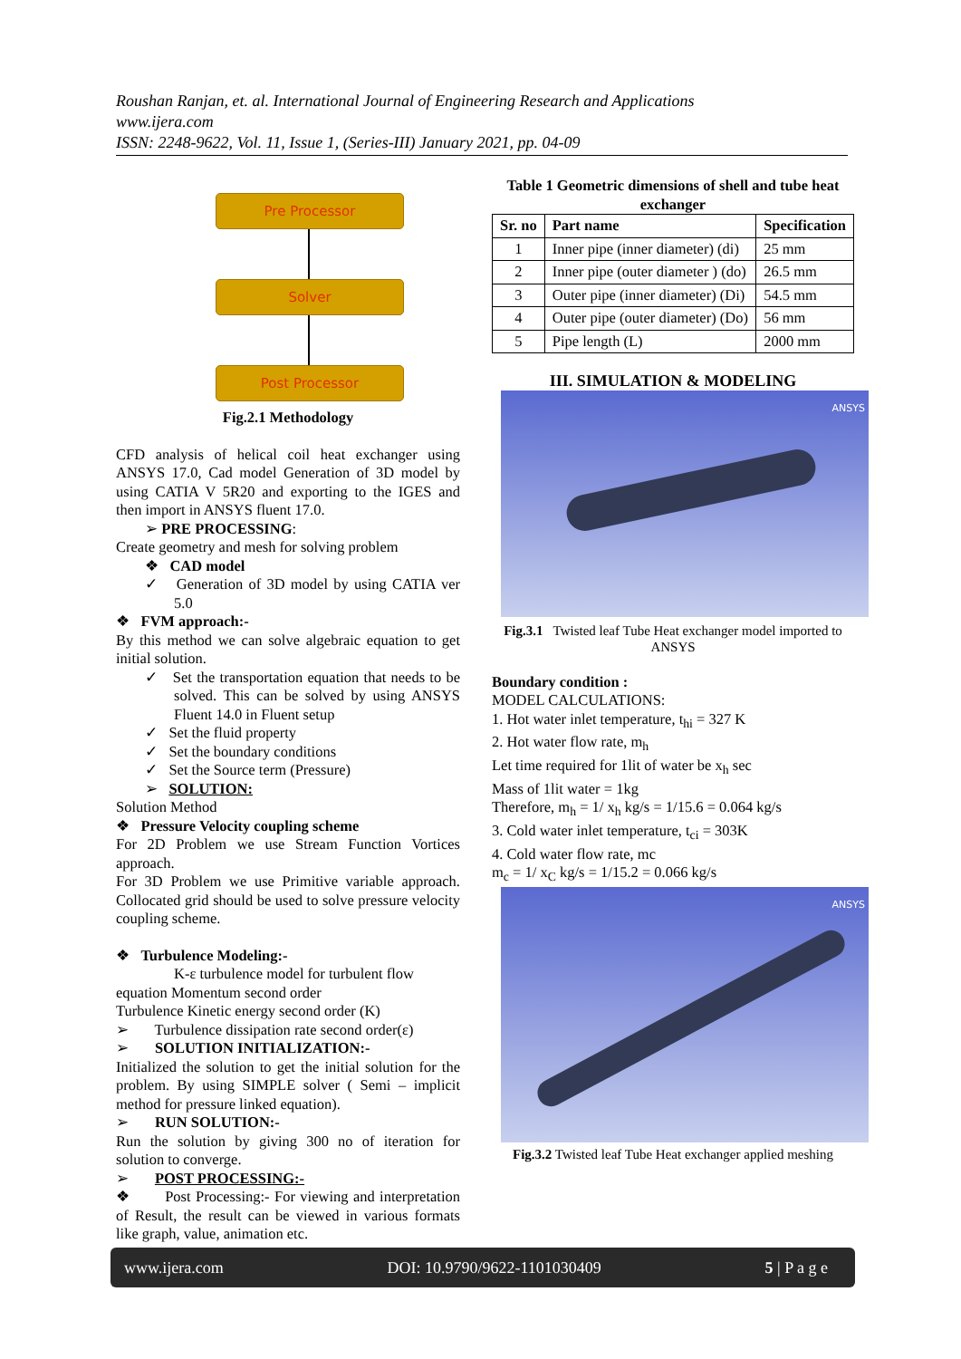Roushan Ranjan, et. al. International Journal of Engineering Research and Applications
www.ijera.com
ISSN: 2248-9622, Vol. 11, Issue 1, (Series-III) January 2021, pp. 04-09
Pre Processor
Solver
Post Processor
Fig.2.1 Methodology
CFD analysis of helical coil heat exchanger using ANSYS 17.0, Cad model Generation of 3D model by using CATIA V 5R20 and exporting to the IGES and then import in ANSYS fluent 17.0.
➢ PRE PROCESSING:
Create geometry and mesh for solving problem
❖ CAD model
✓ Generation of 3D model by using CATIA ver 5.0
❖ FVM approach:-
By this method we can solve algebraic equation to get initial solution.
✓ Set the transportation equation that needs to be solved. This can be solved by using ANSYS Fluent 14.0 in Fluent setup
✓ Set the fluid property
✓ Set the boundary conditions
✓ Set the Source term (Pressure)
➢ SOLUTION:
Solution Method
❖ Pressure Velocity coupling scheme
For 2D Problem we use Stream Function Vortices approach.
For 3D Problem we use Primitive variable approach. Collocated grid should be used to solve pressure velocity coupling scheme.
❖ Turbulence Modeling:-
K-ε turbulence model for turbulent flow
equation Momentum second order
Turbulence Kinetic energy second order (K)
➢ Turbulence dissipation rate second order(ε)
➢ SOLUTION INITIALIZATION:-
Initialized the solution to get the initial solution for the problem. By using SIMPLE solver ( Semi – implicit method for pressure linked equation).
➢ RUN SOLUTION:-
Run the solution by giving 300 no of iteration for solution to converge.
➢ POST PROCESSING:-
❖ Post Processing:- For viewing and interpretation of Result, the result can be viewed in various formats like graph, value, animation etc.
Table 1 Geometric dimensions of shell and tube heat exchanger
| Sr. no | Part name | Specification |
| --- | --- | --- |
| 1 | Inner pipe (inner diameter) (di) | 25 mm |
| 2 | Inner pipe (outer diameter ) (do) | 26.5 mm |
| 3 | Outer pipe (inner diameter) (Di) | 54.5 mm |
| 4 | Outer pipe (outer diameter) (Do) | 56 mm |
| 5 | Pipe length (L) | 2000 mm |
III. SIMULATION & MODELING
ANSYS
Fig.3.1 Twisted leaf Tube Heat exchanger model imported to ANSYS
Boundary condition :
MODEL CALCULATIONS:
1. Hot water inlet temperature, t<sub>hi</sub> = 327 K
2. Hot water flow rate, m<sub>h</sub>
Let time required for 1lit of water be x<sub>h</sub> sec
Mass of 1lit water = 1kg
Therefore, m<sub>h</sub> = 1/ x<sub>h</sub> kg/s = 1/15.6 = 0.064 kg/s
3. Cold water inlet temperature, t<sub>ci</sub> = 303K
4. Cold water flow rate, mc
m<sub>c</sub> = 1/ x<sub>C</sub> kg/s = 1/15.2 = 0.066 kg/s
ANSYS
Fig.3.2 Twisted leaf Tube Heat exchanger applied meshing
www.ijera.com DOI: 10.9790/9622-1101030409 5 | P a g e